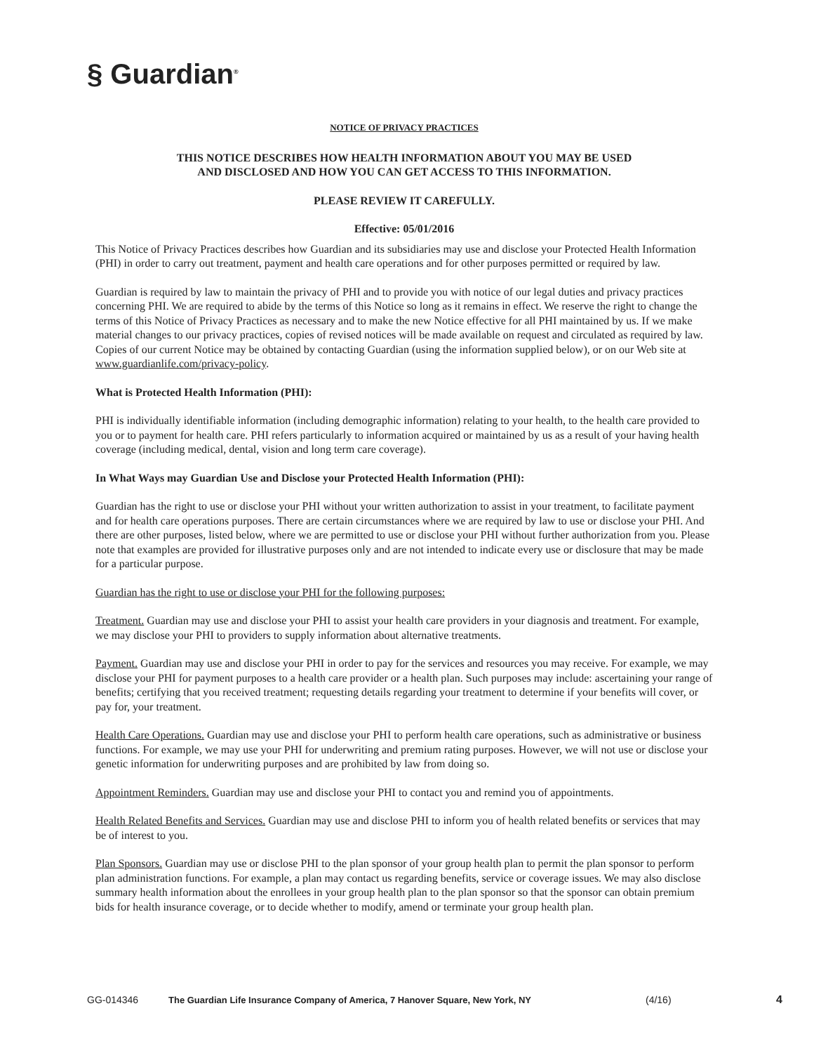§ Guardian<sup>®</sup>
NOTICE OF PRIVACY PRACTICES
THIS NOTICE DESCRIBES HOW HEALTH INFORMATION ABOUT YOU MAY BE USED
AND DISCLOSED AND HOW YOU CAN GET ACCESS TO THIS INFORMATION.
PLEASE REVIEW IT CAREFULLY.
Effective: 05/01/2016
This Notice of Privacy Practices describes how Guardian and its subsidiaries may use and disclose your Protected Health Information (PHI) in order to carry out treatment, payment and health care operations and for other purposes permitted or required by law.
Guardian is required by law to maintain the privacy of PHI and to provide you with notice of our legal duties and privacy practices concerning PHI. We are required to abide by the terms of this Notice so long as it remains in effect. We reserve the right to change the terms of this Notice of Privacy Practices as necessary and to make the new Notice effective for all PHI maintained by us. If we make material changes to our privacy practices, copies of revised notices will be made available on request and circulated as required by law. Copies of our current Notice may be obtained by contacting Guardian (using the information supplied below), or on our Web site at www.guardianlife.com/privacy-policy.
What is Protected Health Information (PHI):
PHI is individually identifiable information (including demographic information) relating to your health, to the health care provided to you or to payment for health care. PHI refers particularly to information acquired or maintained by us as a result of your having health coverage (including medical, dental, vision and long term care coverage).
In What Ways may Guardian Use and Disclose your Protected Health Information (PHI):
Guardian has the right to use or disclose your PHI without your written authorization to assist in your treatment, to facilitate payment and for health care operations purposes. There are certain circumstances where we are required by law to use or disclose your PHI. And there are other purposes, listed below, where we are permitted to use or disclose your PHI without further authorization from you. Please note that examples are provided for illustrative purposes only and are not intended to indicate every use or disclosure that may be made for a particular purpose.
Guardian has the right to use or disclose your PHI for the following purposes:
Treatment. Guardian may use and disclose your PHI to assist your health care providers in your diagnosis and treatment. For example, we may disclose your PHI to providers to supply information about alternative treatments.
Payment. Guardian may use and disclose your PHI in order to pay for the services and resources you may receive. For example, we may disclose your PHI for payment purposes to a health care provider or a health plan. Such purposes may include: ascertaining your range of benefits; certifying that you received treatment; requesting details regarding your treatment to determine if your benefits will cover, or pay for, your treatment.
Health Care Operations. Guardian may use and disclose your PHI to perform health care operations, such as administrative or business functions. For example, we may use your PHI for underwriting and premium rating purposes. However, we will not use or disclose your genetic information for underwriting purposes and are prohibited by law from doing so.
Appointment Reminders. Guardian may use and disclose your PHI to contact you and remind you of appointments.
Health Related Benefits and Services. Guardian may use and disclose PHI to inform you of health related benefits or services that may be of interest to you.
Plan Sponsors. Guardian may use or disclose PHI to the plan sponsor of your group health plan to permit the plan sponsor to perform plan administration functions. For example, a plan may contact us regarding benefits, service or coverage issues. We may also disclose summary health information about the enrollees in your group health plan to the plan sponsor so that the sponsor can obtain premium bids for health insurance coverage, or to decide whether to modify, amend or terminate your group health plan.
GG-014346 The Guardian Life Insurance Company of America, 7 Hanover Square, New York, NY (4/16) 4